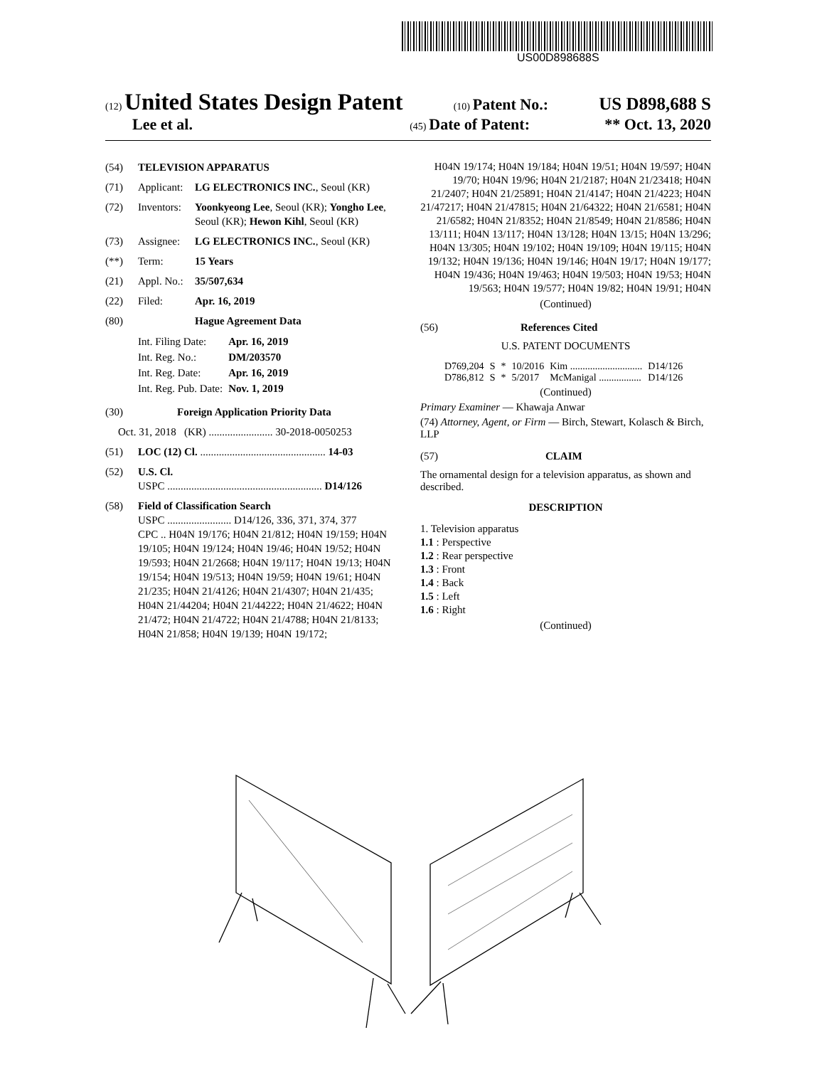US00D898688S
(12) United States Design Patent (10) Patent No.: US D898,688 S
Lee et al. (45) Date of Patent: ** Oct. 13, 2020
(54) TELEVISION APPARATUS
(71) Applicant: LG ELECTRONICS INC., Seoul (KR)
(72) Inventors: Yoonkyeong Lee, Seoul (KR); Yongho Lee, Seoul (KR); Hewon Kihl, Seoul (KR)
(73) Assignee: LG ELECTRONICS INC., Seoul (KR)
(**) Term: 15 Years
(21) Appl. No.: 35/507,634
(22) Filed: Apr. 16, 2019
(80) Hague Agreement Data
| Int. Filing Date: | Apr. 16, 2019 |
| Int. Reg. No.: | DM/203570 |
| Int. Reg. Date: | Apr. 16, 2019 |
| Int. Reg. Pub. Date: | Nov. 1, 2019 |
(30) Foreign Application Priority Data
Oct. 31, 2018 (KR) ........................ 30-2018-0050253
(51) LOC (12) Cl. ............................................... 14-03
(52) U.S. Cl.
USPC .......................................................... D14/126
(58) Field of Classification Search
USPC ........................ D14/126, 336, 371, 374, 377
CPC .. H04N 19/176; H04N 21/812; H04N 19/159; H04N 19/105; H04N 19/124; H04N 19/46; H04N 19/52; H04N 19/593; H04N 21/2668; H04N 19/117; H04N 19/13; H04N 19/154; H04N 19/513; H04N 19/59; H04N 19/61; H04N 21/235; H04N 21/4126; H04N 21/4307; H04N 21/435; H04N 21/44204; H04N 21/44222; H04N 21/4622; H04N 21/472; H04N 21/4722; H04N 21/4788; H04N 21/8133; H04N 21/858; H04N 19/139; H04N 19/172;
H04N 19/174; H04N 19/184; H04N 19/51; H04N 19/597; H04N 19/70; H04N 19/96; H04N 21/2187; H04N 21/23418; H04N 21/2407; H04N 21/25891; H04N 21/4147; H04N 21/4223; H04N 21/47217; H04N 21/47815; H04N 21/64322; H04N 21/6581; H04N 21/6582; H04N 21/8352; H04N 21/8549; H04N 21/8586; H04N 13/111; H04N 13/117; H04N 13/128; H04N 13/15; H04N 13/296; H04N 13/305; H04N 19/102; H04N 19/109; H04N 19/115; H04N 19/132; H04N 19/136; H04N 19/146; H04N 19/17; H04N 19/177; H04N 19/436; H04N 19/463; H04N 19/503; H04N 19/53; H04N 19/563; H04N 19/577; H04N 19/82; H04N 19/91; H04N
(Continued)
(56) References Cited
U.S. PATENT DOCUMENTS
| D769,204 | S | * | 10/2016 | Kim ............................. | D14/126 |
| D786,812 | S | * | 5/2017 | McManigal ................. | D14/126 |
(Continued)
Primary Examiner — Khawaja Anwar
(74) Attorney, Agent, or Firm — Birch, Stewart, Kolasch & Birch, LLP
(57) CLAIM
The ornamental design for a television apparatus, as shown and described.
DESCRIPTION
1. Television apparatus
1.1 : Perspective
1.2 : Rear perspective
1.3 : Front
1.4 : Back
1.5 : Left
1.6 : Right
(Continued)